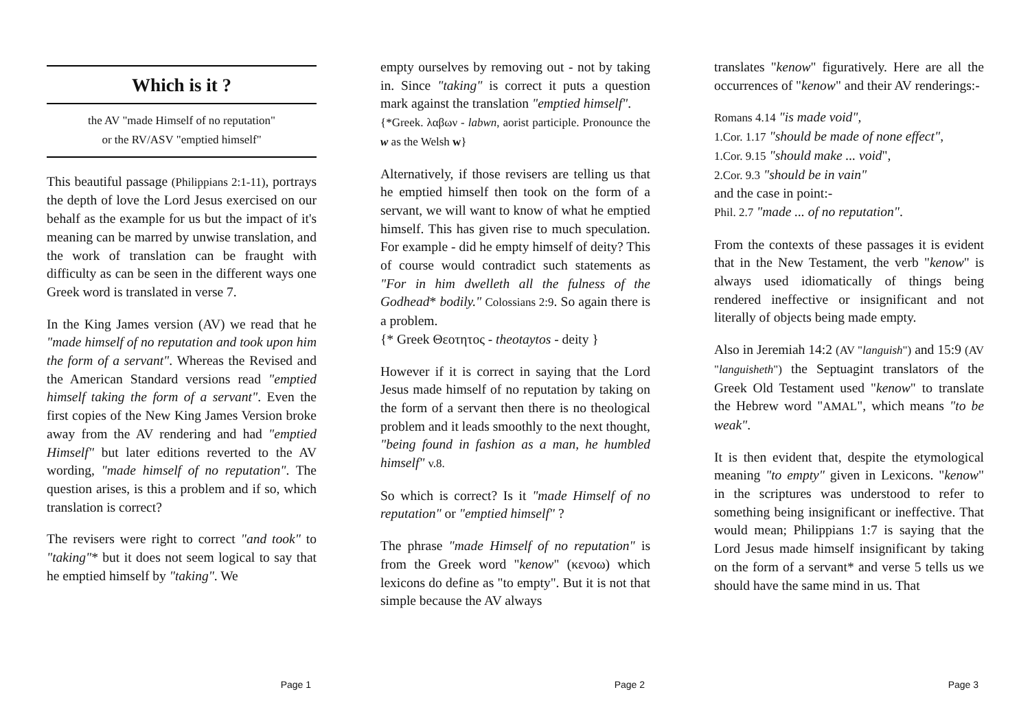Which is it ?
the AV "made Himself of no reputation"
or the RV/ASV "emptied himself"
This beautiful passage (Philippians 2:1-11), portrays the depth of love the Lord Jesus exercised on our behalf as the example for us but the impact of it's meaning can be marred by unwise translation, and the work of translation can be fraught with difficulty as can be seen in the different ways one Greek word is translated in verse 7.
In the King James version (AV) we read that he "made himself of no reputation and took upon him the form of a servant". Whereas the Revised and the American Standard versions read "emptied himself taking the form of a servant". Even the first copies of the New King James Version broke away from the AV rendering and had "emptied Himself" but later editions reverted to the AV wording, "made himself of no reputation". The question arises, is this a problem and if so, which translation is correct?
The revisers were right to correct "and took" to "taking"* but it does not seem logical to say that he emptied himself by "taking". We
Page 1
empty ourselves by removing out - not by taking in. Since "taking" is correct it puts a question mark against the translation "emptied himself".
{*Greek. λαβων - labwn, aorist participle. Pronounce the w as the Welsh w}
Alternatively, if those revisers are telling us that he emptied himself then took on the form of a servant, we will want to know of what he emptied himself. This has given rise to much speculation. For example - did he empty himself of deity? This of course would contradict such statements as "For in him dwelleth all the fulness of the Godhead* bodily." Colossians 2:9. So again there is a problem.
{* Greek Θεοτητος - theotaytos - deity }
However if it is correct in saying that the Lord Jesus made himself of no reputation by taking on the form of a servant then there is no theological problem and it leads smoothly to the next thought, "being found in fashion as a man, he humbled himself" v.8.
So which is correct? Is it "made Himself of no reputation" or "emptied himself" ?
The phrase "made Himself of no reputation" is from the Greek word "kenow" (κενοω) which lexicons do define as "to empty". But it is not that simple because the AV always
Page 2
translates "kenow" figuratively. Here are all the occurrences of "kenow" and their AV renderings:-
Romans 4.14 "is made void",
1.Cor. 1.17 "should be made of none effect",
1.Cor. 9.15 "should make ... void",
2.Cor. 9.3 "should be in vain"
and the case in point:-
Phil. 2.7 "made ... of no reputation".
From the contexts of these passages it is evident that in the New Testament, the verb "kenow" is always used idiomatically of things being rendered ineffective or insignificant and not literally of objects being made empty.
Also in Jeremiah 14:2 (AV "languish") and 15:9 (AV "languisheth") the Septuagint translators of the Greek Old Testament used "kenow" to translate the Hebrew word "AMAL", which means "to be weak".
It is then evident that, despite the etymological meaning "to empty" given in Lexicons. "kenow" in the scriptures was understood to refer to something being insignificant or ineffective. That would mean; Philippians 1:7 is saying that the Lord Jesus made himself insignificant by taking on the form of a servant* and verse 5 tells us we should have the same mind in us. That
Page 3